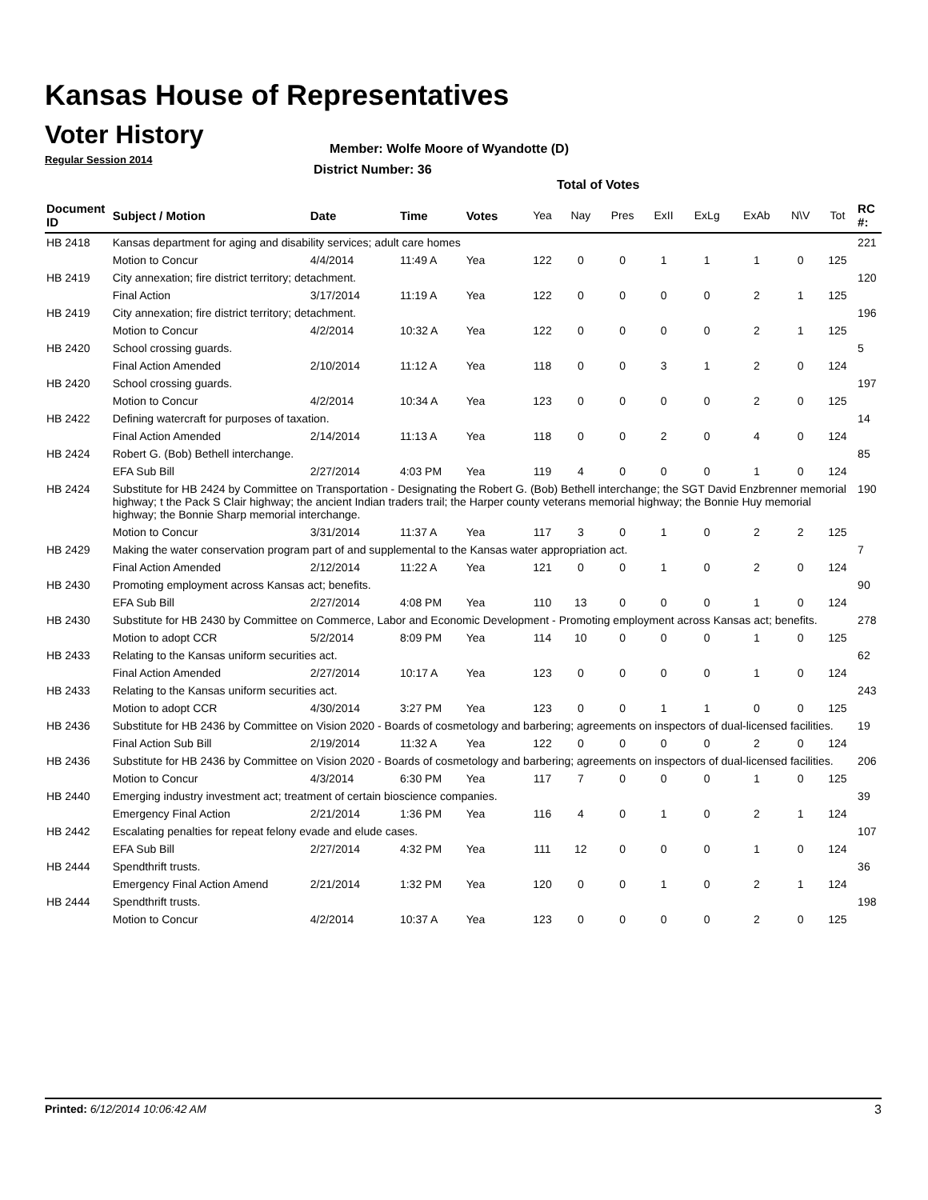Kansas House of Representatives
Voter History
Regular Session 2014
Member: Wolfe Moore of Wyandotte (D)
District Number: 36
Total of Votes
| Document ID | Subject / Motion | Date | Time | Votes | Yea | Nay | Pres | ExII | ExLg | ExAb | N\V | Tot | RC #: |
| --- | --- | --- | --- | --- | --- | --- | --- | --- | --- | --- | --- | --- | --- |
| HB 2418 | Kansas department for aging and disability services; adult care homes | | | | | | | | | | | | 221 |
| | Motion to Concur | 4/4/2014 | 11:49 A | Yea | 122 | 0 | 0 | 1 | 1 | 1 | 0 | 125 | |
| HB 2419 | City annexation; fire district territory; detachment. | | | | | | | | | | | | 120 |
| | Final Action | 3/17/2014 | 11:19 A | Yea | 122 | 0 | 0 | 0 | 0 | 2 | 1 | 125 | |
| HB 2419 | City annexation; fire district territory; detachment. | | | | | | | | | | | | 196 |
| | Motion to Concur | 4/2/2014 | 10:32 A | Yea | 122 | 0 | 0 | 0 | 0 | 2 | 1 | 125 | |
| HB 2420 | School crossing guards. | | | | | | | | | | | | 5 |
| | Final Action Amended | 2/10/2014 | 11:12 A | Yea | 118 | 0 | 0 | 3 | 1 | 2 | 0 | 124 | |
| HB 2420 | School crossing guards. | | | | | | | | | | | | 197 |
| | Motion to Concur | 4/2/2014 | 10:34 A | Yea | 123 | 0 | 0 | 0 | 0 | 2 | 0 | 125 | |
| HB 2422 | Defining watercraft for purposes of taxation. | | | | | | | | | | | | 14 |
| | Final Action Amended | 2/14/2014 | 11:13 A | Yea | 118 | 0 | 0 | 2 | 0 | 4 | 0 | 124 | |
| HB 2424 | Robert G. (Bob) Bethell interchange. | | | | | | | | | | | | 85 |
| | EFA Sub Bill | 2/27/2014 | 4:03 PM | Yea | 119 | 4 | 0 | 0 | 0 | 1 | 0 | 124 | |
| HB 2424 | Substitute for HB 2424 by Committee on Transportation - Designating the Robert G. (Bob) Bethell interchange; the SGT David Enzbrenner memorial highway; t the Pack S Clair highway; the ancient Indian traders trail; the Harper county veterans memorial highway; the Bonnie Huy memorial highway; the Bonnie Sharp memorial interchange. | | | | | | | | | | | | 190 |
| | Motion to Concur | 3/31/2014 | 11:37 A | Yea | 117 | 3 | 0 | 1 | 0 | 2 | 2 | 125 | |
| HB 2429 | Making the water conservation program part of and supplemental to the Kansas water appropriation act. | | | | | | | | | | | | 7 |
| | Final Action Amended | 2/12/2014 | 11:22 A | Yea | 121 | 0 | 0 | 1 | 0 | 2 | 0 | 124 | |
| HB 2430 | Promoting employment across Kansas act; benefits. | | | | | | | | | | | | 90 |
| | EFA Sub Bill | 2/27/2014 | 4:08 PM | Yea | 110 | 13 | 0 | 0 | 0 | 1 | 0 | 124 | |
| HB 2430 | Substitute for HB 2430 by Committee on Commerce, Labor and Economic Development - Promoting employment across Kansas act; benefits. | | | | | | | | | | | | 278 |
| | Motion to adopt CCR | 5/2/2014 | 8:09 PM | Yea | 114 | 10 | 0 | 0 | 0 | 1 | 0 | 125 | |
| HB 2433 | Relating to the Kansas uniform securities act. | | | | | | | | | | | | 62 |
| | Final Action Amended | 2/27/2014 | 10:17 A | Yea | 123 | 0 | 0 | 0 | 0 | 1 | 0 | 124 | |
| HB 2433 | Relating to the Kansas uniform securities act. | | | | | | | | | | | | 243 |
| | Motion to adopt CCR | 4/30/2014 | 3:27 PM | Yea | 123 | 0 | 0 | 1 | 1 | 0 | 0 | 125 | |
| HB 2436 | Substitute for HB 2436 by Committee on Vision 2020 - Boards of cosmetology and barbering; agreements on inspectors of dual-licensed facilities. | | | | | | | | | | | | 19 |
| | Final Action Sub Bill | 2/19/2014 | 11:32 A | Yea | 122 | 0 | 0 | 0 | 0 | 2 | 0 | 124 | |
| HB 2436 | Substitute for HB 2436 by Committee on Vision 2020 - Boards of cosmetology and barbering; agreements on inspectors of dual-licensed facilities. | | | | | | | | | | | | 206 |
| | Motion to Concur | 4/3/2014 | 6:30 PM | Yea | 117 | 7 | 0 | 0 | 0 | 1 | 0 | 125 | |
| HB 2440 | Emerging industry investment act; treatment of certain bioscience companies. | | | | | | | | | | | | 39 |
| | Emergency Final Action | 2/21/2014 | 1:36 PM | Yea | 116 | 4 | 0 | 1 | 0 | 2 | 1 | 124 | |
| HB 2442 | Escalating penalties for repeat felony evade and elude cases. | | | | | | | | | | | | 107 |
| | EFA Sub Bill | 2/27/2014 | 4:32 PM | Yea | 111 | 12 | 0 | 0 | 0 | 1 | 0 | 124 | |
| HB 2444 | Spendthrift trusts. | | | | | | | | | | | | 36 |
| | Emergency Final Action Amend | 2/21/2014 | 1:32 PM | Yea | 120 | 0 | 0 | 1 | 0 | 2 | 1 | 124 | |
| HB 2444 | Spendthrift trusts. | | | | | | | | | | | | 198 |
| | Motion to Concur | 4/2/2014 | 10:37 A | Yea | 123 | 0 | 0 | 0 | 0 | 2 | 0 | 125 | |
Printed: 6/12/2014 10:06:42 AM 3